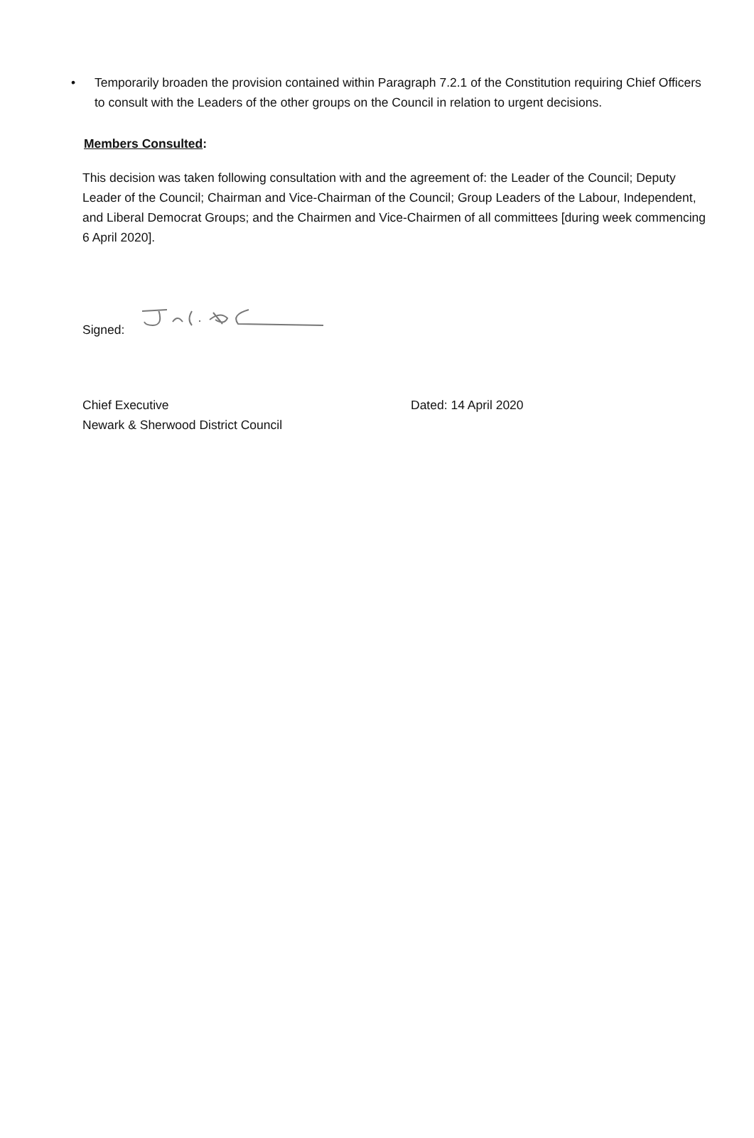• Temporarily broaden the provision contained within Paragraph 7.2.1 of the Constitution requiring Chief Officers to consult with the Leaders of the other groups on the Council in relation to urgent decisions.
Members Consulted:
This decision was taken following consultation with and the agreement of: the Leader of the Council; Deputy Leader of the Council; Chairman and Vice-Chairman of the Council; Group Leaders of the Labour, Independent, and Liberal Democrat Groups; and the Chairmen and Vice-Chairmen of all committees [during week commencing 6 April 2020].
Signed:
Chief Executive
Newark & Sherwood District Council
Dated: 14 April 2020